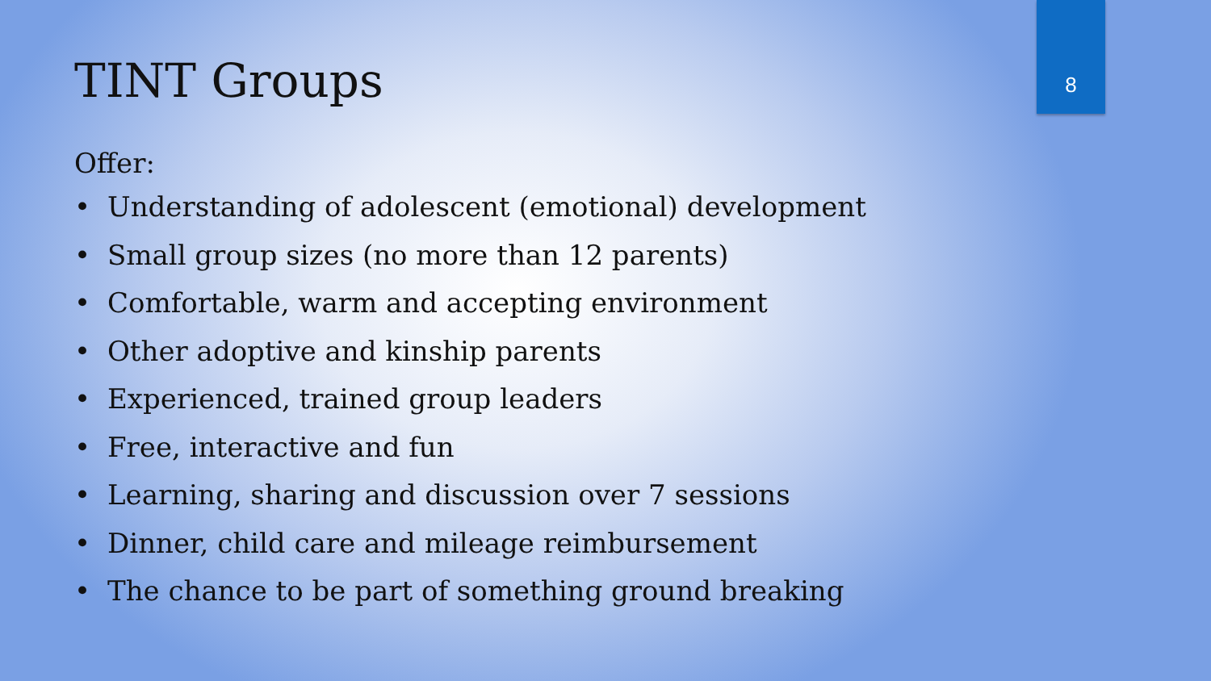TINT Groups 8
Offer:
• Understanding of adolescent (emotional) development
• Small group sizes (no more than 12 parents)
• Comfortable, warm and accepting environment
• Other adoptive and kinship parents
• Experienced, trained group leaders
• Free, interactive and fun
• Learning, sharing and discussion over 7 sessions
• Dinner, child care and mileage reimbursement
• The chance to be part of something ground breaking